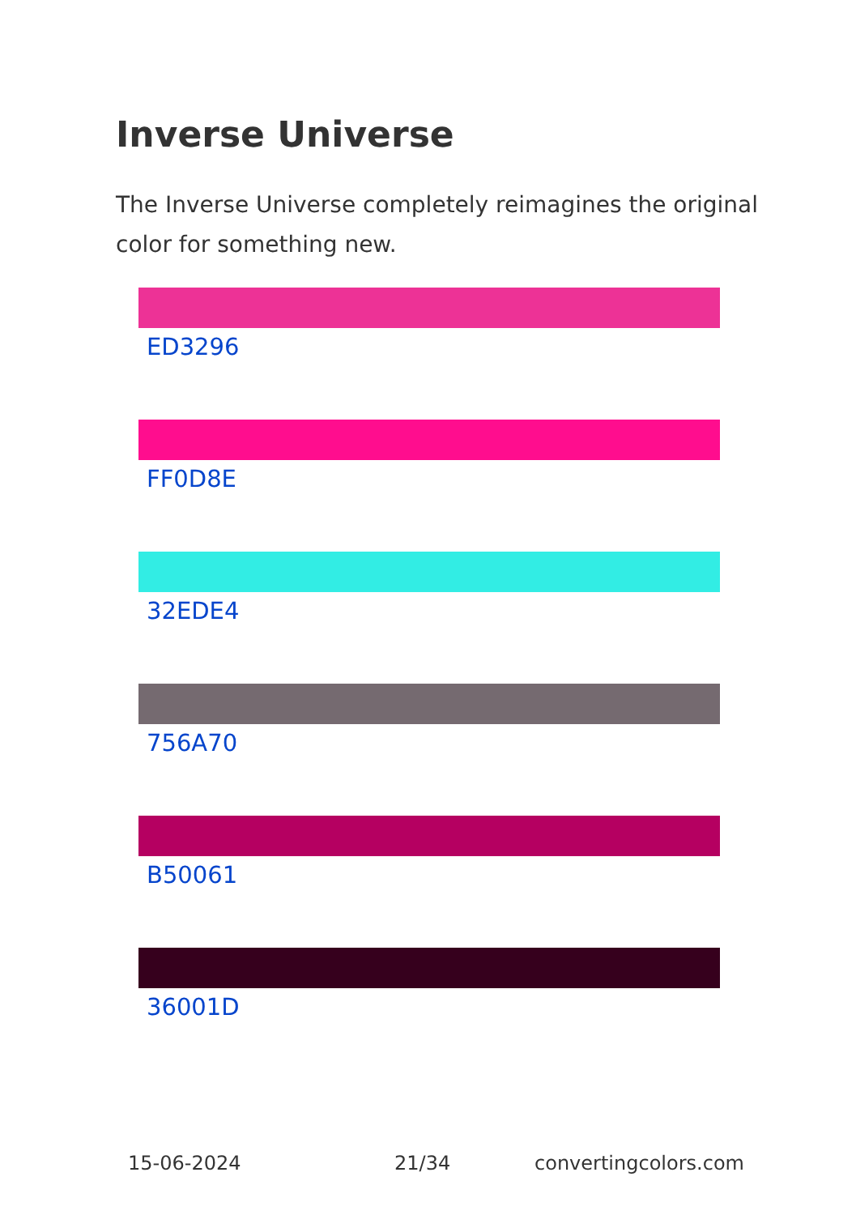Inverse Universe
The Inverse Universe completely reimagines the original color for something new.
ED3296
FF0D8E
32EDE4
756A70
B50061
36001D
15-06-2024 21/34 convertingcolors.com